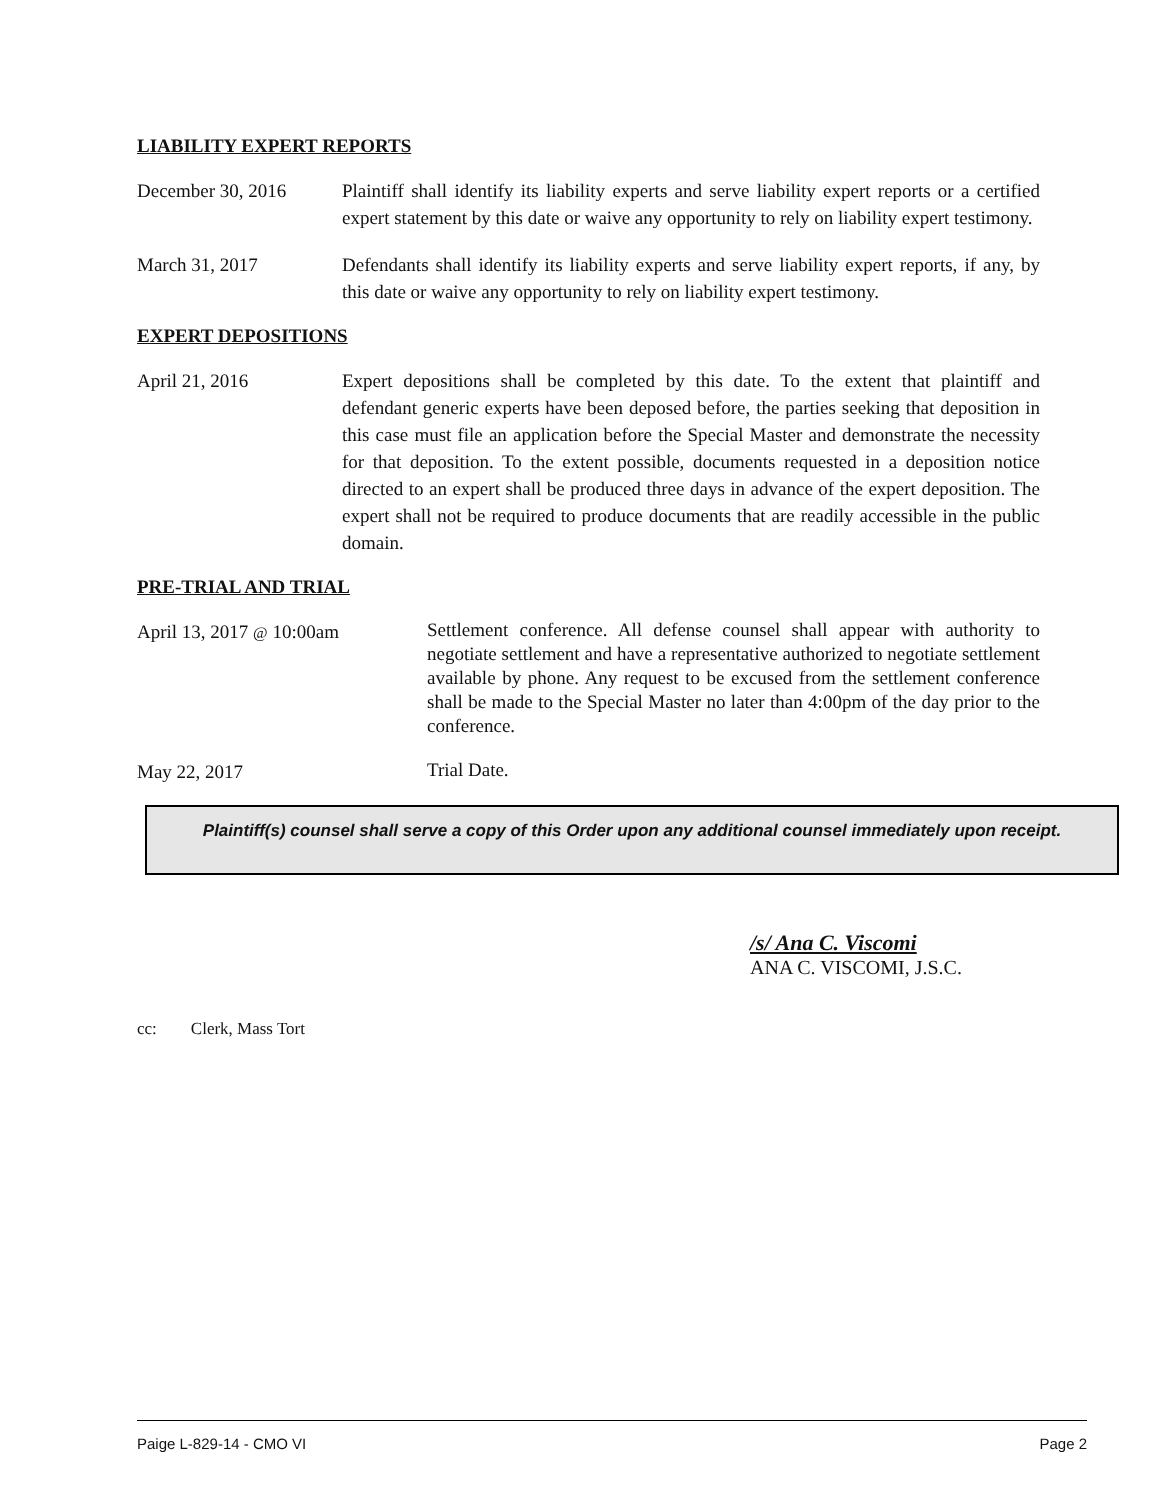LIABILITY EXPERT REPORTS
December 30, 2016 Plaintiff shall identify its liability experts and serve liability expert reports or a certified expert statement by this date or waive any opportunity to rely on liability expert testimony.
March 31, 2017 Defendants shall identify its liability experts and serve liability expert reports, if any, by this date or waive any opportunity to rely on liability expert testimony.
EXPERT DEPOSITIONS
April 21, 2016 Expert depositions shall be completed by this date. To the extent that plaintiff and defendant generic experts have been deposed before, the parties seeking that deposition in this case must file an application before the Special Master and demonstrate the necessity for that deposition. To the extent possible, documents requested in a deposition notice directed to an expert shall be produced three days in advance of the expert deposition. The expert shall not be required to produce documents that are readily accessible in the public domain.
PRE-TRIAL AND TRIAL
April 13, 2017 @ 10:00am
Settlement conference. All defense counsel shall appear with authority to negotiate settlement and have a representative authorized to negotiate settlement available by phone. Any request to be excused from the settlement conference shall be made to the Special Master no later than 4:00pm of the day prior to the conference.
May 22, 2017
Trial Date.
Plaintiff(s) counsel shall serve a copy of this Order upon any additional counsel immediately upon receipt.
/s/ Ana C. Viscomi
ANA C. VISCOMI, J.S.C.
cc: Clerk, Mass Tort
Paige L-829-14 - CMO VI Page 2